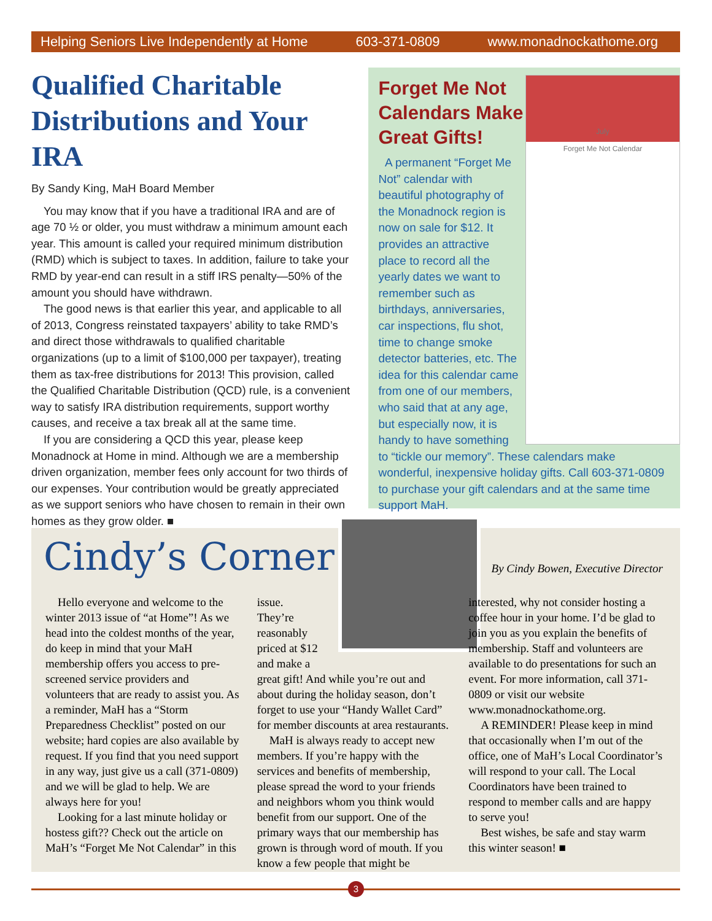Helping Seniors Live Independently at Home 603-371-0809 www.monadnockathome.org
Qualified Charitable Distributions and Your IRA
By Sandy King, MaH Board Member
You may know that if you have a traditional IRA and are of age 70 ½ or older, you must withdraw a minimum amount each year. This amount is called your required minimum distribution (RMD) which is subject to taxes. In addition, failure to take your RMD by year-end can result in a stiff IRS penalty—50% of the amount you should have withdrawn.
The good news is that earlier this year, and applicable to all of 2013, Congress reinstated taxpayers’ ability to take RMD’s and direct those withdrawals to qualified charitable organizations (up to a limit of $100,000 per taxpayer), treating them as tax-free distributions for 2013! This provision, called the Qualified Charitable Distribution (QCD) rule, is a convenient way to satisfy IRA distribution requirements, support worthy causes, and receive a tax break all at the same time.
If you are considering a QCD this year, please keep Monadnock at Home in mind. Although we are a membership driven organization, member fees only account for two thirds of our expenses. Your contribution would be greatly appreciated as we support seniors who have chosen to remain in their own homes as they grow older. ■
Forget Me Not Calendars Make Great Gifts!
July
Forget Me Not Calendar
A permanent “Forget Me Not” calendar with beautiful photography of the Monadnock region is now on sale for $12. It provides an attractive place to record all the yearly dates we want to remember such as birthdays, anniversaries, car inspections, flu shot, time to change smoke detector batteries, etc. The idea for this calendar came from one of our members, who said that at any age, but especially now, it is handy to have something to “tickle our memory”. These calendars make wonderful, inexpensive holiday gifts. Call 603-371-0809 to purchase your gift calendars and at the same time support MaH.
Cindy’s Corner
By Cindy Bowen, Executive Director
Hello everyone and welcome to the winter 2013 issue of “at Home”! As we head into the coldest months of the year, do keep in mind that your MaH membership offers you access to pre-screened service providers and volunteers that are ready to assist you. As a reminder, MaH has a “Storm Preparedness Checklist” posted on our website; hard copies are also available by request. If you find that you need support in any way, just give us a call (371-0809) and we will be glad to help. We are always here for you!
Looking for a last minute holiday or hostess gift?? Check out the article on MaH’s “Forget Me Not Calendar” in this
issue. They’re reasonably priced at $12 and make a
great gift! And while you’re out and about during the holiday season, don’t forget to use your “Handy Wallet Card” for member discounts at area restaurants.
MaH is always ready to accept new members. If you’re happy with the services and benefits of membership, please spread the word to your friends and neighbors whom you think would benefit from our support. One of the primary ways that our membership has grown is through word of mouth. If you know a few people that might be
interested, why not consider hosting a coffee hour in your home. I’d be glad to join you as you explain the benefits of membership. Staff and volunteers are available to do presentations for such an event. For more information, call 371-0809 or visit our website www.monadnockathome.org.
A REMINDER! Please keep in mind that occasionally when I’m out of the office, one of MaH’s Local Coordinator’s will respond to your call. The Local Coordinators have been trained to respond to member calls and are happy to serve you!
Best wishes, be safe and stay warm this winter season! ■
3